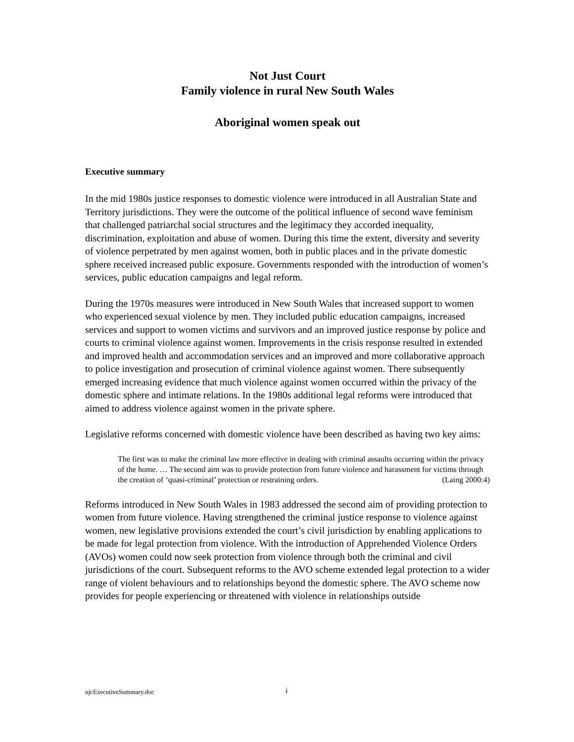Not Just Court
Family violence in rural New South Wales
Aboriginal women speak out
Executive summary
In the mid 1980s justice responses to domestic violence were introduced in all Australian State and Territory jurisdictions. They were the outcome of the political influence of second wave feminism that challenged patriarchal social structures and the legitimacy they accorded inequality, discrimination, exploitation and abuse of women. During this time the extent, diversity and severity of violence perpetrated by men against women, both in public places and in the private domestic sphere received increased public exposure. Governments responded with the introduction of women’s services, public education campaigns and legal reform.
During the 1970s measures were introduced in New South Wales that increased support to women who experienced sexual violence by men. They included public education campaigns, increased services and support to women victims and survivors and an improved justice response by police and courts to criminal violence against women. Improvements in the crisis response resulted in extended and improved health and accommodation services and an improved and more collaborative approach to police investigation and prosecution of criminal violence against women. There subsequently emerged increasing evidence that much violence against women occurred within the privacy of the domestic sphere and intimate relations. In the 1980s additional legal reforms were introduced that aimed to address violence against women in the private sphere.
Legislative reforms concerned with domestic violence have been described as having two key aims:
The first was to make the criminal law more effective in dealing with criminal assaults occurring within the privacy of the home. … The second aim was to provide protection from future violence and harassment for victims through the creation of ‘quasi-criminal’ protection or restraining orders. (Laing 2000:4)
Reforms introduced in New South Wales in 1983 addressed the second aim of providing protection to women from future violence. Having strengthened the criminal justice response to violence against women, new legislative provisions extended the court’s civil jurisdiction by enabling applications to be made for legal protection from violence. With the introduction of Apprehended Violence Orders (AVOs) women could now seek protection from violence through both the criminal and civil jurisdictions of the court. Subsequent reforms to the AVO scheme extended legal protection to a wider range of violent behaviours and to relationships beyond the domestic sphere. The AVO scheme now provides for people experiencing or threatened with violence in relationships outside
njcExecutiveSummary.doc i